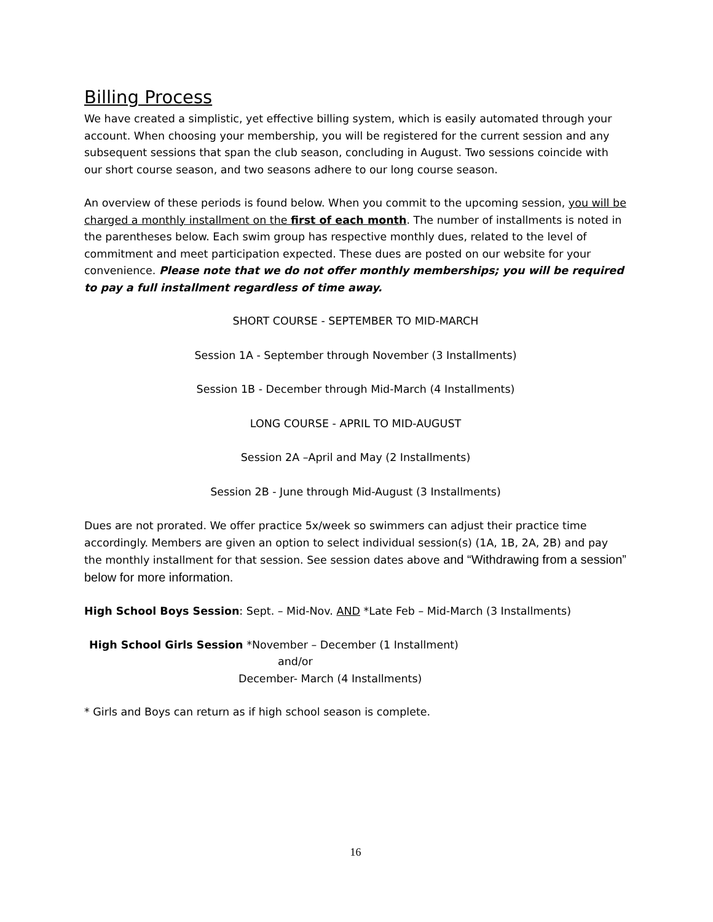Billing Process
We have created a simplistic, yet effective billing system, which is easily automated through your account. When choosing your membership, you will be registered for the current session and any subsequent sessions that span the club season, concluding in August. Two sessions coincide with our short course season, and two seasons adhere to our long course season.
An overview of these periods is found below. When you commit to the upcoming session, you will be charged a monthly installment on the first of each month. The number of installments is noted in the parentheses below. Each swim group has respective monthly dues, related to the level of commitment and meet participation expected. These dues are posted on our website for your convenience. Please note that we do not offer monthly memberships; you will be required to pay a full installment regardless of time away.
SHORT COURSE - SEPTEMBER TO MID-MARCH
Session 1A - September through November (3 Installments)
Session 1B - December through Mid-March (4 Installments)
LONG COURSE - APRIL TO MID-AUGUST
Session 2A –April and May (2 Installments)
Session 2B - June through Mid-August (3 Installments)
Dues are not prorated. We offer practice 5x/week so swimmers can adjust their practice time accordingly. Members are given an option to select individual session(s) (1A, 1B, 2A, 2B) and pay the monthly installment for that session. See session dates above and “Withdrawing from a session” below for more information.
High School Boys Session: Sept. – Mid-Nov. AND *Late Feb – Mid-March (3 Installments)
High School Girls Session *November – December (1 Installment)
and/or
December- March (4 Installments)
* Girls and Boys can return as if high school season is complete.
16